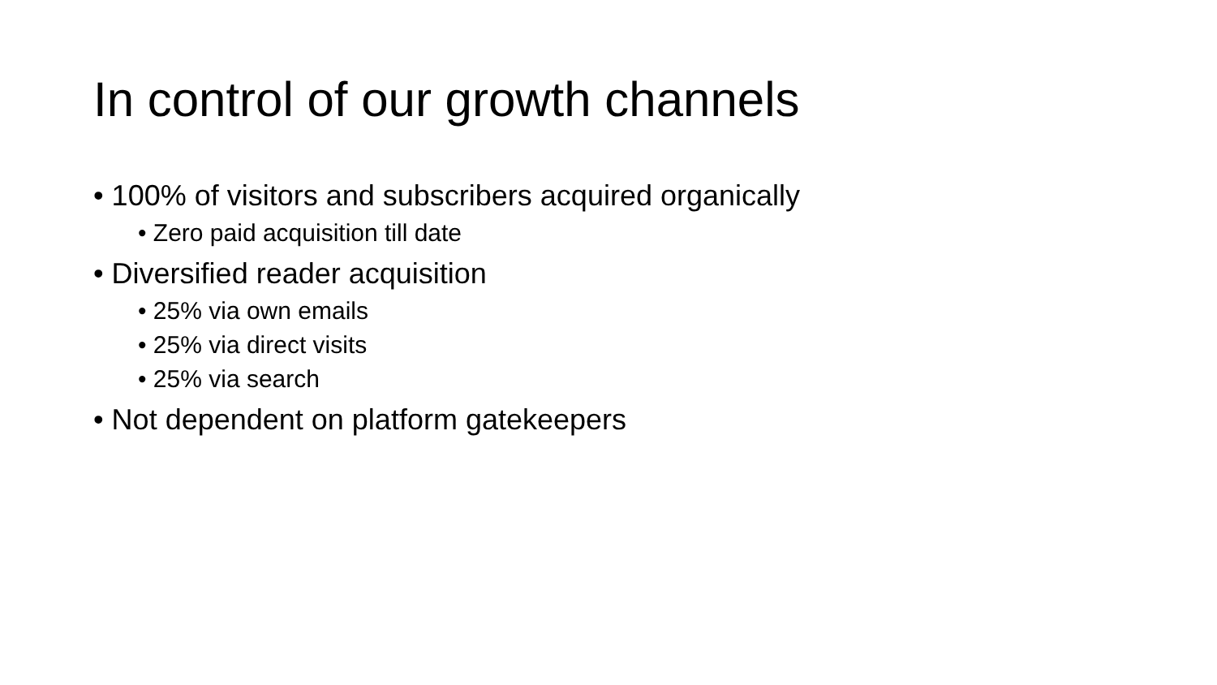In control of our growth channels
• 100% of visitors and subscribers acquired organically
• Zero paid acquisition till date
• Diversified reader acquisition
• 25% via own emails
• 25% via direct visits
• 25% via search
• Not dependent on platform gatekeepers